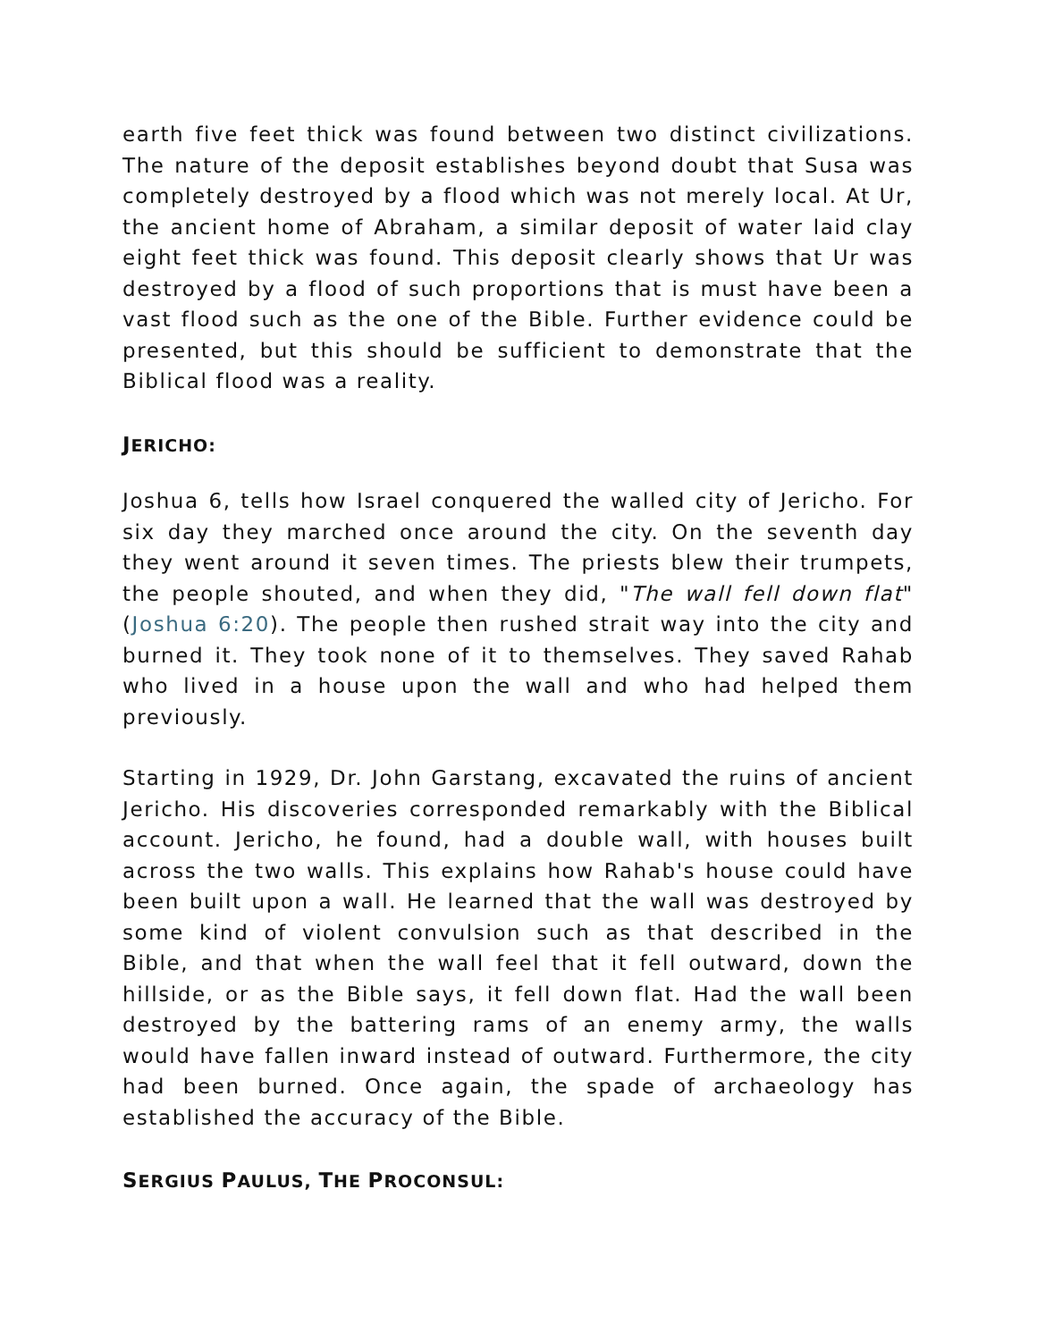earth five feet thick was found between two distinct civilizations. The nature of the deposit establishes beyond doubt that Susa was completely destroyed by a flood which was not merely local. At Ur, the ancient home of Abraham, a similar deposit of water laid clay eight feet thick was found. This deposit clearly shows that Ur was destroyed by a flood of such proportions that is must have been a vast flood such as the one of the Bible. Further evidence could be presented, but this should be sufficient to demonstrate that the Biblical flood was a reality.
JERICHO:
Joshua 6, tells how Israel conquered the walled city of Jericho. For six day they marched once around the city. On the seventh day they went around it seven times. The priests blew their trumpets, the people shouted, and when they did, "The wall fell down flat" (Joshua 6:20). The people then rushed strait way into the city and burned it. They took none of it to themselves. They saved Rahab who lived in a house upon the wall and who had helped them previously.
Starting in 1929, Dr. John Garstang, excavated the ruins of ancient Jericho. His discoveries corresponded remarkably with the Biblical account. Jericho, he found, had a double wall, with houses built across the two walls. This explains how Rahab's house could have been built upon a wall. He learned that the wall was destroyed by some kind of violent convulsion such as that described in the Bible, and that when the wall feel that it fell outward, down the hillside, or as the Bible says, it fell down flat. Had the wall been destroyed by the battering rams of an enemy army, the walls would have fallen inward instead of outward. Furthermore, the city had been burned. Once again, the spade of archaeology has established the accuracy of the Bible.
SERGIUS PAULUS, THE PROCONSUL: